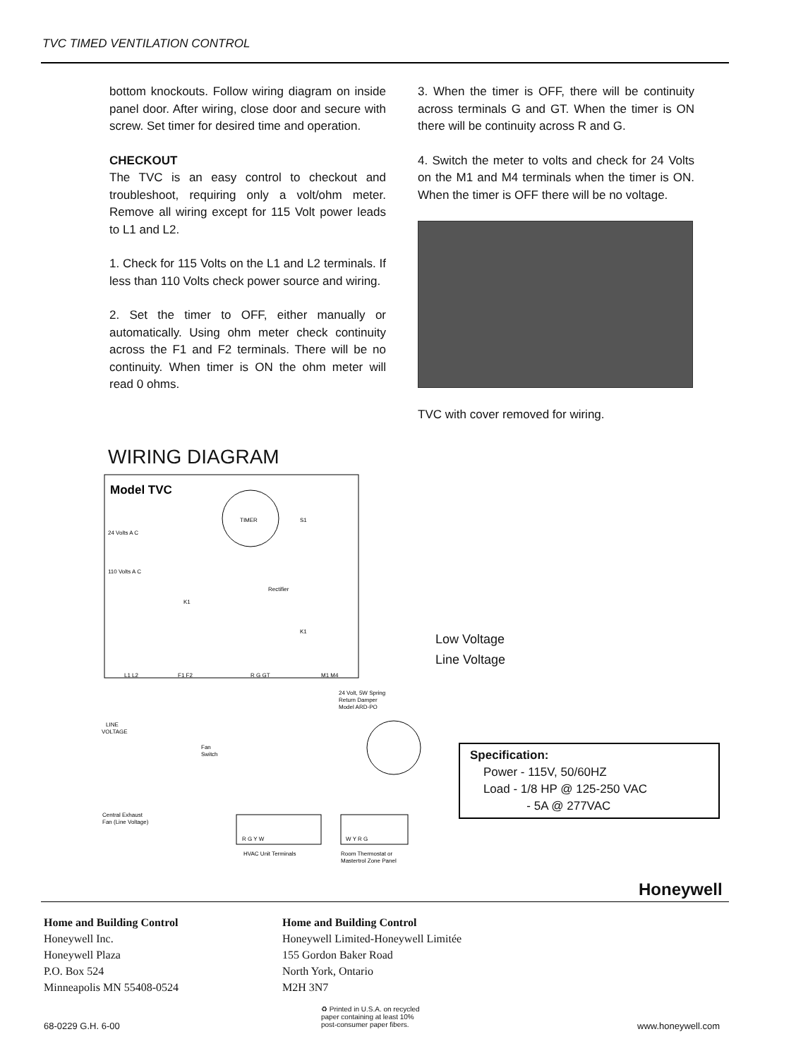TVC TIMED VENTILATION CONTROL
bottom knockouts. Follow wiring diagram on inside panel door. After wiring, close door and secure with screw. Set timer for desired time and operation.
CHECKOUT
The TVC is an easy control to checkout and troubleshoot, requiring only a volt/ohm meter. Remove all wiring except for 115 Volt power leads to L1 and L2.
1. Check for 115 Volts on the L1 and L2 terminals. If less than 110 Volts check power source and wiring.
2. Set the timer to OFF, either manually or automatically. Using ohm meter check continuity across the F1 and F2 terminals. There will be no continuity. When timer is ON the ohm meter will read 0 ohms.
3. When the timer is OFF, there will be continuity across terminals G and GT. When the timer is ON there will be continuity across R and G.
4. Switch the meter to volts and check for 24 Volts on the M1 and M4 terminals when the timer is ON. When the timer is OFF there will be no voltage.
TVC with cover removed for wiring.
WIRING DIAGRAM
Model TVC
TIMER
S1
24 Volts A C
110 Volts A C
Rectifier
K1
K1
L1 L2
F1 F2
R G GT
M1 M4
24 Volt, 5W Spring
Return Damper
Model ARD-PO
LINE
VOLTAGE
Fan
Switch
Central Exhaust
Fan (Line Voltage)
R G Y W
W Y R G
HVAC Unit Terminals
Room Thermostat or
Mastertrol Zone Panel
Low Voltage
Line Voltage
Specification:
Power - 115V, 50/60HZ
Load - 1/8 HP @ 125-250 VAC
- 5A @ 277VAC
Honeywell
Home and Building Control
Honeywell Inc.
Honeywell Plaza
P.O. Box 524
Minneapolis MN 55408-0524
Home and Building Control
Honeywell Limited-Honeywell Limitée
155 Gordon Baker Road
North York, Ontario
M2H 3N7
68-0229 G.H. 6-00
♻ Printed in U.S.A. on recycled
paper containing at least 10%
post-consumer paper fibers.
www.honeywell.com